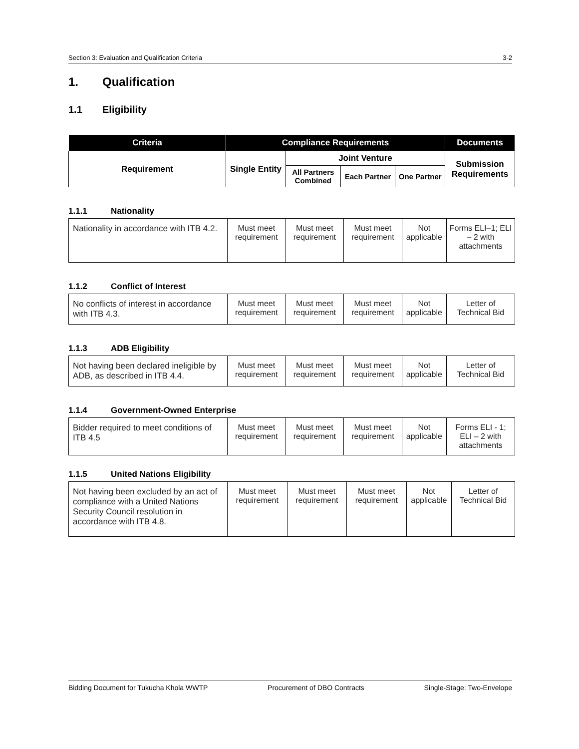Section 3: Evaluation and Qualification Criteria 3-2
1. Qualification
1.1 Eligibility
| Criteria | Compliance Requirements | | | | Documents |
| --- | --- | --- | --- | --- | --- |
| Requirement | Single Entity | Joint Venture | | | Submission Requirements |
| | | All Partners Combined | Each Partner | One Partner | |
1.1.1 Nationality
| Nationality in accordance with ITB 4.2. | Must meet requirement | Must meet requirement | Must meet requirement | Not applicable | Forms ELI–1; ELI – 2 with attachments |
1.1.2 Conflict of Interest
| No conflicts of interest in accordance with ITB 4.3. | Must meet requirement | Must meet requirement | Must meet requirement | Not applicable | Letter of Technical Bid |
1.1.3 ADB Eligibility
| Not having been declared ineligible by ADB, as described in ITB 4.4. | Must meet requirement | Must meet requirement | Must meet requirement | Not applicable | Letter of Technical Bid |
1.1.4 Government-Owned Enterprise
| Bidder required to meet conditions of ITB 4.5 | Must meet requirement | Must meet requirement | Must meet requirement | Not applicable | Forms ELI - 1; ELI – 2 with attachments |
1.1.5 United Nations Eligibility
| Not having been excluded by an act of compliance with a United Nations Security Council resolution in accordance with ITB 4.8. | Must meet requirement | Must meet requirement | Must meet requirement | Not applicable | Letter of Technical Bid |
Bidding Document for Tukucha Khola WWTP Procurement of DBO Contracts Single-Stage: Two-Envelope